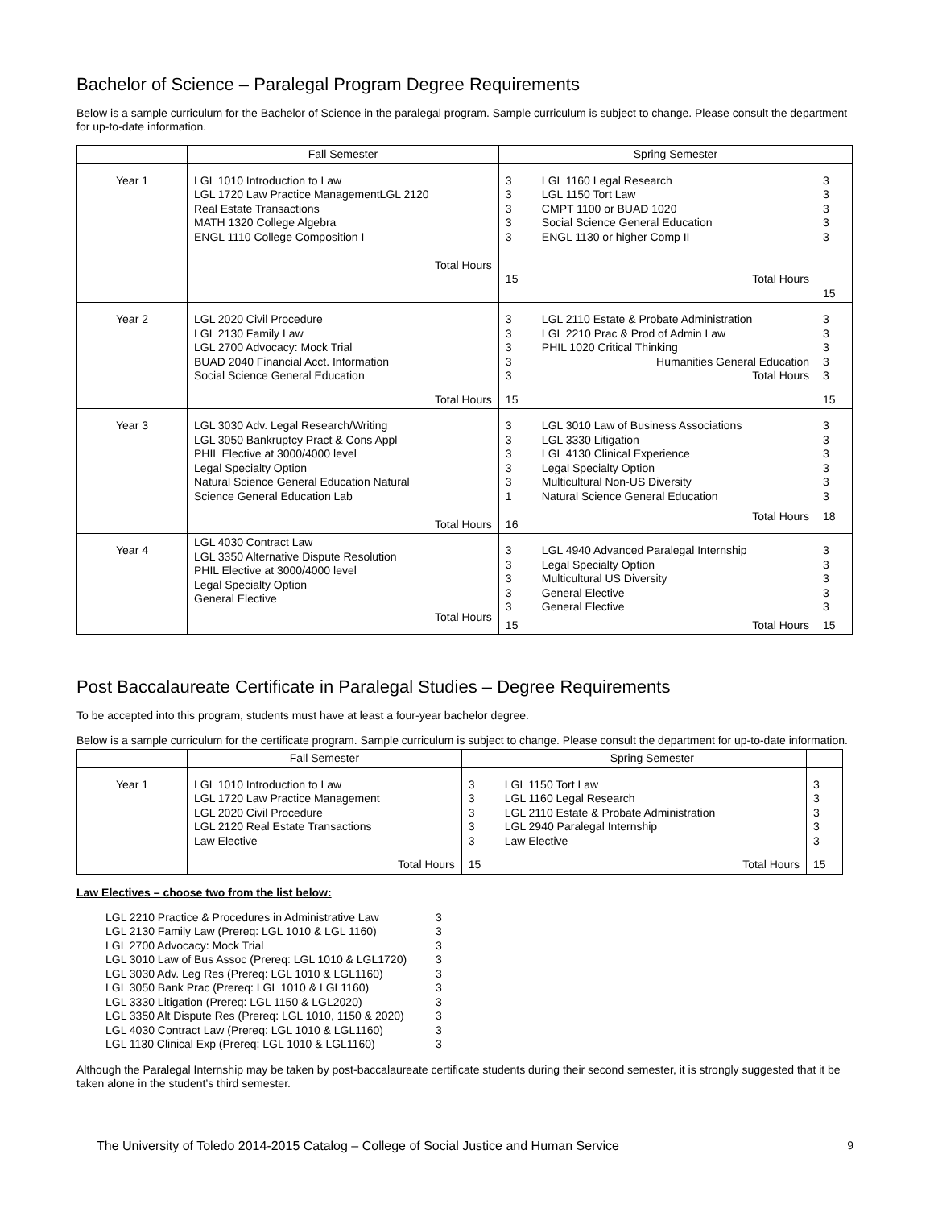Bachelor of Science – Paralegal Program Degree Requirements
Below is a sample curriculum for the Bachelor of Science in the paralegal program. Sample curriculum is subject to change. Please consult the department for up-to-date information.
| | Fall Semester | | Spring Semester | |
| --- | --- | --- | --- | --- |
| Year 1 | LGL 1010 Introduction to Law LGL 1720 Law Practice ManagementLGL 2120 Real Estate Transactions MATH 1320 College Algebra ENGL 1110 College Composition I Total Hours | 3 3 3 3 3 15 | LGL 1160 Legal Research LGL 1150 Tort Law CMPT 1100 or BUAD 1020 Social Science General Education ENGL 1130 or higher Comp II Total Hours | 3 3 3 3 3 15 |
| Year 2 | LGL 2020 Civil Procedure LGL 2130 Family Law LGL 2700 Advocacy: Mock Trial BUAD 2040 Financial Acct. Information Social Science General Education Total Hours | 3 3 3 3 3 15 | LGL 2110 Estate & Probate Administration LGL 2210 Prac & Prod of Admin Law PHIL 1020 Critical Thinking Humanities General Education Total Hours | 3 3 3 3 3 15 |
| Year 3 | LGL 3030 Adv. Legal Research/Writing LGL 3050 Bankruptcy Pract & Cons Appl PHIL Elective at 3000/4000 level Legal Specialty Option Natural Science General Education Natural Science General Education Lab Total Hours | 3 3 3 3 3 1 16 | LGL 3010 Law of Business Associations LGL 3330 Litigation LGL 4130 Clinical Experience Legal Specialty Option Multicultural Non-US Diversity Natural Science General Education Total Hours | 3 3 3 3 3 3 18 |
| Year 4 | LGL 4030 Contract Law LGL 3350 Alternative Dispute Resolution PHIL Elective at 3000/4000 level Legal Specialty Option General Elective Total Hours | 3 3 3 3 3 15 | LGL 4940 Advanced Paralegal Internship Legal Specialty Option Multicultural US Diversity General Elective General Elective Total Hours | 3 3 3 3 3 15 |
Post Baccalaureate Certificate in Paralegal Studies – Degree Requirements
To be accepted into this program, students must have at least a four-year bachelor degree.
Below is a sample curriculum for the certificate program. Sample curriculum is subject to change. Please consult the department for up-to-date information.
| | Fall Semester | | Spring Semester | |
| --- | --- | --- | --- | --- |
| Year 1 | LGL 1010 Introduction to Law LGL 1720 Law Practice Management LGL 2020 Civil Procedure LGL 2120 Real Estate Transactions Law Elective Total Hours | 3 3 3 3 3 15 | LGL 1150 Tort Law LGL 1160 Legal Research LGL 2110 Estate & Probate Administration LGL 2940 Paralegal Internship Law Elective Total Hours | 3 3 3 3 3 15 |
Law Electives – choose two from the list below:
| LGL 2210 Practice & Procedures in Administrative Law | 3 |
| LGL 2130 Family Law (Prereq: LGL 1010 & LGL 1160) | 3 |
| LGL 2700 Advocacy: Mock Trial | 3 |
| LGL 3010 Law of Bus Assoc (Prereq: LGL 1010 & LGL1720) | 3 |
| LGL 3030 Adv. Leg Res (Prereq: LGL 1010 & LGL1160) | 3 |
| LGL 3050 Bank Prac (Prereq: LGL 1010 & LGL1160) | 3 |
| LGL 3330 Litigation (Prereq: LGL 1150 & LGL2020) | 3 |
| LGL 3350 Alt Dispute Res (Prereq: LGL 1010, 1150 & 2020) | 3 |
| LGL 4030 Contract Law (Prereq: LGL 1010 & LGL1160) | 3 |
| LGL 1130 Clinical Exp (Prereq: LGL 1010 & LGL1160) | 3 |
Although the Paralegal Internship may be taken by post-baccalaureate certificate students during their second semester, it is strongly suggested that it be taken alone in the student’s third semester.
The University of Toledo 2014-2015 Catalog – College of Social Justice and Human Service 9